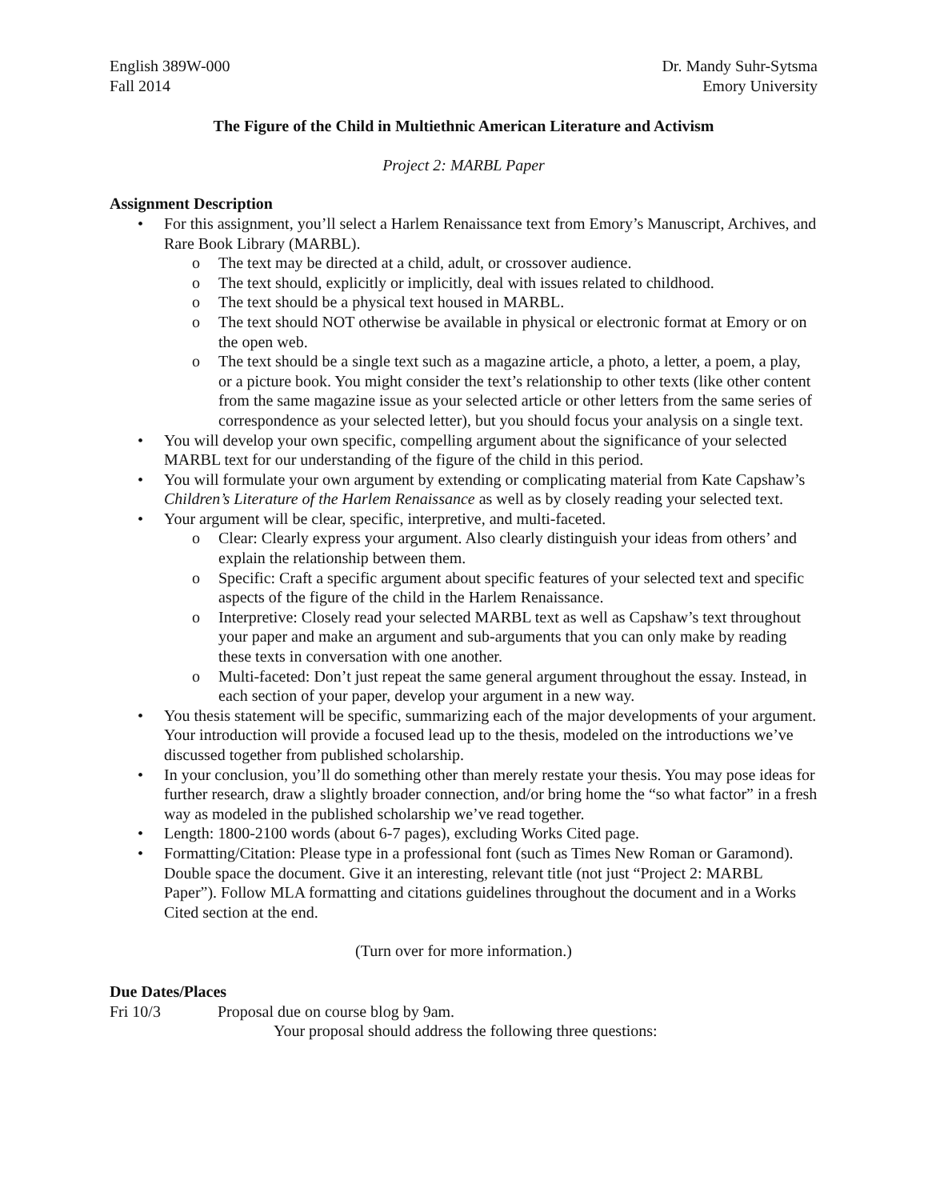English 389W-000
Fall 2014
Dr. Mandy Suhr-Sytsma
Emory University
The Figure of the Child in Multiethnic American Literature and Activism
Project 2: MARBL Paper
Assignment Description
• For this assignment, you’ll select a Harlem Renaissance text from Emory’s Manuscript, Archives, and Rare Book Library (MARBL).
o The text may be directed at a child, adult, or crossover audience.
o The text should, explicitly or implicitly, deal with issues related to childhood.
o The text should be a physical text housed in MARBL.
o The text should NOT otherwise be available in physical or electronic format at Emory or on the open web.
o The text should be a single text such as a magazine article, a photo, a letter, a poem, a play, or a picture book. You might consider the text’s relationship to other texts (like other content from the same magazine issue as your selected article or other letters from the same series of correspondence as your selected letter), but you should focus your analysis on a single text.
• You will develop your own specific, compelling argument about the significance of your selected MARBL text for our understanding of the figure of the child in this period.
• You will formulate your own argument by extending or complicating material from Kate Capshaw’s Children’s Literature of the Harlem Renaissance as well as by closely reading your selected text.
• Your argument will be clear, specific, interpretive, and multi-faceted.
o Clear: Clearly express your argument. Also clearly distinguish your ideas from others’ and explain the relationship between them.
o Specific: Craft a specific argument about specific features of your selected text and specific aspects of the figure of the child in the Harlem Renaissance.
o Interpretive: Closely read your selected MARBL text as well as Capshaw’s text throughout your paper and make an argument and sub-arguments that you can only make by reading these texts in conversation with one another.
o Multi-faceted: Don’t just repeat the same general argument throughout the essay. Instead, in each section of your paper, develop your argument in a new way.
• You thesis statement will be specific, summarizing each of the major developments of your argument. Your introduction will provide a focused lead up to the thesis, modeled on the introductions we’ve discussed together from published scholarship.
• In your conclusion, you’ll do something other than merely restate your thesis. You may pose ideas for further research, draw a slightly broader connection, and/or bring home the “so what factor” in a fresh way as modeled in the published scholarship we’ve read together.
• Length: 1800-2100 words (about 6-7 pages), excluding Works Cited page.
• Formatting/Citation: Please type in a professional font (such as Times New Roman or Garamond). Double space the document. Give it an interesting, relevant title (not just “Project 2: MARBL Paper”). Follow MLA formatting and citations guidelines throughout the document and in a Works Cited section at the end.
(Turn over for more information.)
Due Dates/Places
Fri 10/3 Proposal due on course blog by 9am.
Your proposal should address the following three questions: